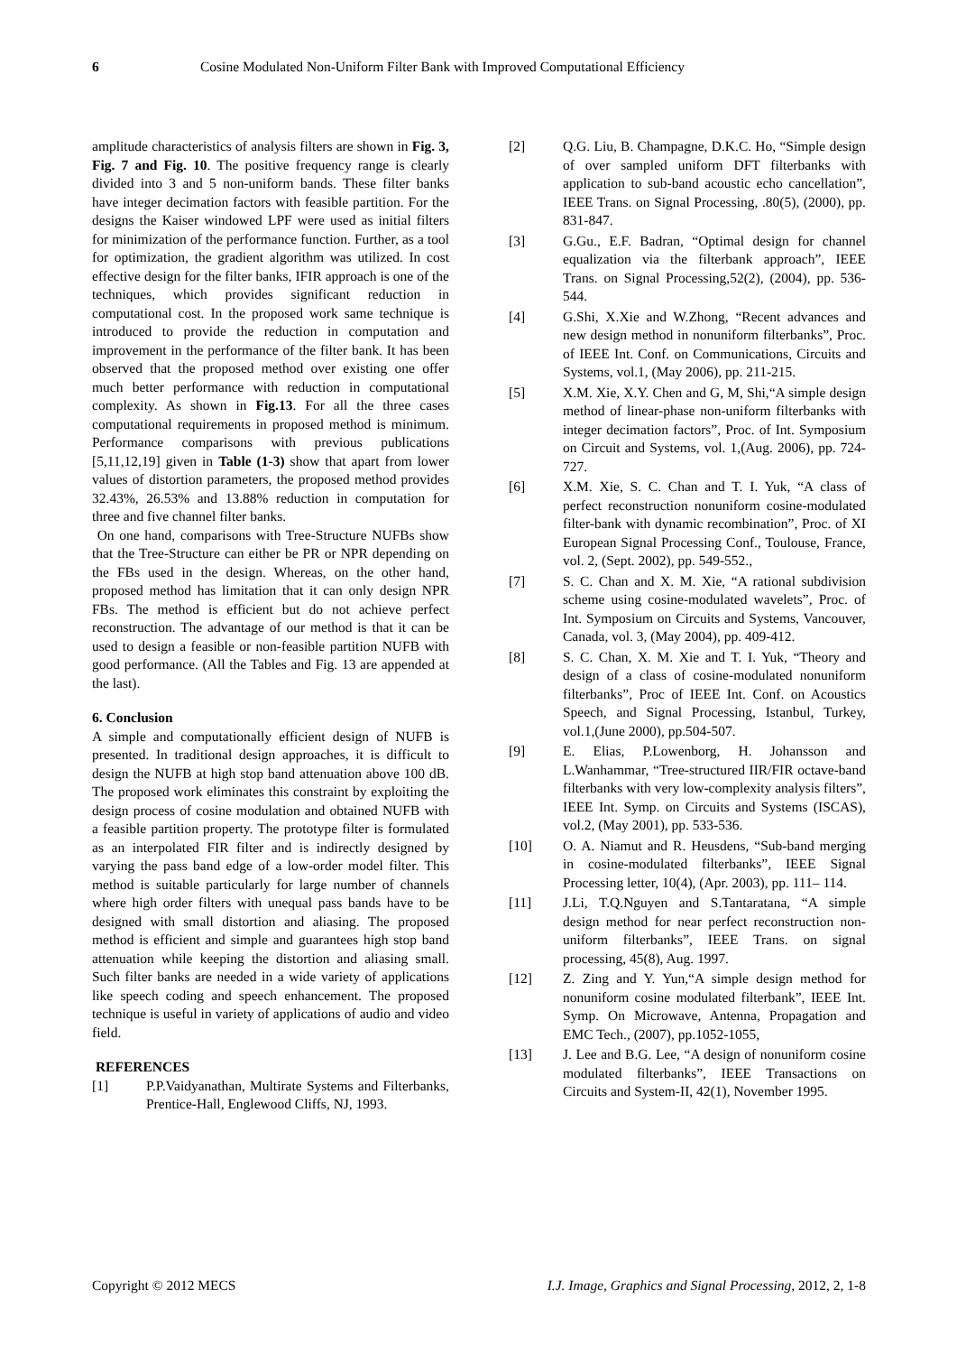6 Cosine Modulated Non-Uniform Filter Bank with Improved Computational Efficiency
amplitude characteristics of analysis filters are shown in Fig. 3, Fig. 7 and Fig. 10. The positive frequency range is clearly divided into 3 and 5 non-uniform bands. These filter banks have integer decimation factors with feasible partition. For the designs the Kaiser windowed LPF were used as initial filters for minimization of the performance function. Further, as a tool for optimization, the gradient algorithm was utilized. In cost effective design for the filter banks, IFIR approach is one of the techniques, which provides significant reduction in computational cost. In the proposed work same technique is introduced to provide the reduction in computation and improvement in the performance of the filter bank. It has been observed that the proposed method over existing one offer much better performance with reduction in computational complexity. As shown in Fig.13. For all the three cases computational requirements in proposed method is minimum. Performance comparisons with previous publications [5,11,12,19] given in Table (1-3) show that apart from lower values of distortion parameters, the proposed method provides 32.43%, 26.53% and 13.88% reduction in computation for three and five channel filter banks.
On one hand, comparisons with Tree-Structure NUFBs show that the Tree-Structure can either be PR or NPR depending on the FBs used in the design. Whereas, on the other hand, proposed method has limitation that it can only design NPR FBs. The method is efficient but do not achieve perfect reconstruction. The advantage of our method is that it can be used to design a feasible or non-feasible partition NUFB with good performance. (All the Tables and Fig. 13 are appended at the last).
6. Conclusion
A simple and computationally efficient design of NUFB is presented. In traditional design approaches, it is difficult to design the NUFB at high stop band attenuation above 100 dB. The proposed work eliminates this constraint by exploiting the design process of cosine modulation and obtained NUFB with a feasible partition property. The prototype filter is formulated as an interpolated FIR filter and is indirectly designed by varying the pass band edge of a low-order model filter. This method is suitable particularly for large number of channels where high order filters with unequal pass bands have to be designed with small distortion and aliasing. The proposed method is efficient and simple and guarantees high stop band attenuation while keeping the distortion and aliasing small. Such filter banks are needed in a wide variety of applications like speech coding and speech enhancement. The proposed technique is useful in variety of applications of audio and video field.
REFERENCES
[1] P.P.Vaidyanathan, Multirate Systems and Filterbanks, Prentice-Hall, Englewood Cliffs, NJ, 1993.
[2] Q.G. Liu, B. Champagne, D.K.C. Ho, “Simple design of over sampled uniform DFT filterbanks with application to sub-band acoustic echo cancellation”, IEEE Trans. on Signal Processing, .80(5), (2000), pp. 831-847.
[3] G.Gu., E.F. Badran, “Optimal design for channel equalization via the filterbank approach”, IEEE Trans. on Signal Processing,52(2), (2004), pp. 536-544.
[4] G.Shi, X.Xie and W.Zhong, “Recent advances and new design method in nonuniform filterbanks”, Proc. of IEEE Int. Conf. on Communications, Circuits and Systems, vol.1, (May 2006), pp. 211-215.
[5] X.M. Xie, X.Y. Chen and G, M, Shi,“A simple design method of linear-phase non-uniform filterbanks with integer decimation factors”, Proc. of Int. Symposium on Circuit and Systems, vol. 1,(Aug. 2006), pp. 724-727.
[6] X.M. Xie, S. C. Chan and T. I. Yuk, “A class of perfect reconstruction nonuniform cosine-modulated filter-bank with dynamic recombination”, Proc. of XI European Signal Processing Conf., Toulouse, France, vol. 2, (Sept. 2002), pp. 549-552.,
[7] S. C. Chan and X. M. Xie, “A rational subdivision scheme using cosine-modulated wavelets”, Proc. of Int. Symposium on Circuits and Systems, Vancouver, Canada, vol. 3, (May 2004), pp. 409-412.
[8] S. C. Chan, X. M. Xie and T. I. Yuk, “Theory and design of a class of cosine-modulated nonuniform filterbanks”, Proc of IEEE Int. Conf. on Acoustics Speech, and Signal Processing, Istanbul, Turkey, vol.1,(June 2000), pp.504-507.
[9] E. Elias, P.Lowenborg, H. Johansson and L.Wanhammar, “Tree-structured IIR/FIR octave-band filterbanks with very low-complexity analysis filters”, IEEE Int. Symp. on Circuits and Systems (ISCAS), vol.2, (May 2001), pp. 533-536.
[10] O. A. Niamut and R. Heusdens, “Sub-band merging in cosine-modulated filterbanks”, IEEE Signal Processing letter, 10(4), (Apr. 2003), pp. 111– 114.
[11] J.Li, T.Q.Nguyen and S.Tantaratana, “A simple design method for near perfect reconstruction non-uniform filterbanks”, IEEE Trans. on signal processing, 45(8), Aug. 1997.
[12] Z. Zing and Y. Yun,“A simple design method for nonuniform cosine modulated filterbank”, IEEE Int. Symp. On Microwave, Antenna, Propagation and EMC Tech., (2007), pp.1052-1055,
[13] J. Lee and B.G. Lee, “A design of nonuniform cosine modulated filterbanks”, IEEE Transactions on Circuits and System-II, 42(1), November 1995.
Copyright © 2012 MECS I.J. Image, Graphics and Signal Processing, 2012, 2, 1-8